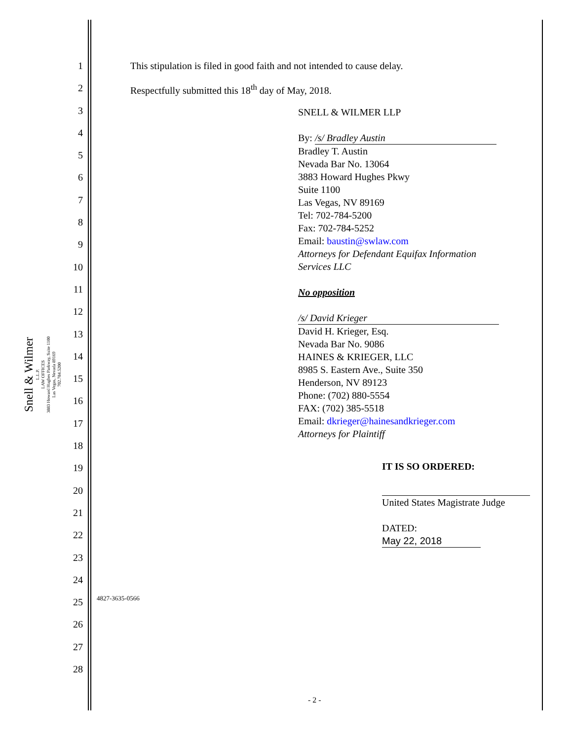Snell & Wilmer
L.L.P.
LAW OFFICES
3883 Howard Hughes Parkway, Suite 1100
Las Vegas, Nevada 89169
702.784.5200
1
2
3
4
5
6
7
8
9
10
11
12
13
14
15
16
17
18
19
20
21
22
23
24
25
26
27
28
This stipulation is filed in good faith and not intended to cause delay.
Respectfully submitted this 18<sup>th</sup> day of May, 2018.
SNELL & WILMER LLP
By: /s/ Bradley Austin
Bradley T. Austin
Nevada Bar No. 13064
3883 Howard Hughes Pkwy
Suite 1100
Las Vegas, NV 89169
Tel: 702-784-5200
Fax: 702-784-5252
Email: baustin@swlaw.com
Attorneys for Defendant Equifax Information Services LLC
No opposition
/s/ David Krieger
David H. Krieger, Esq.
Nevada Bar No. 9086
HAINES & KRIEGER, LLC
8985 S. Eastern Ave., Suite 350
Henderson, NV 89123
Phone: (702) 880-5554
FAX: (702) 385-5518
Email: dkrieger@hainesandkrieger.com
Attorneys for Plaintiff
IT IS SO ORDERED:
United States Magistrate Judge
DATED: May 22, 2018
4827-3635-0566
- 2 -